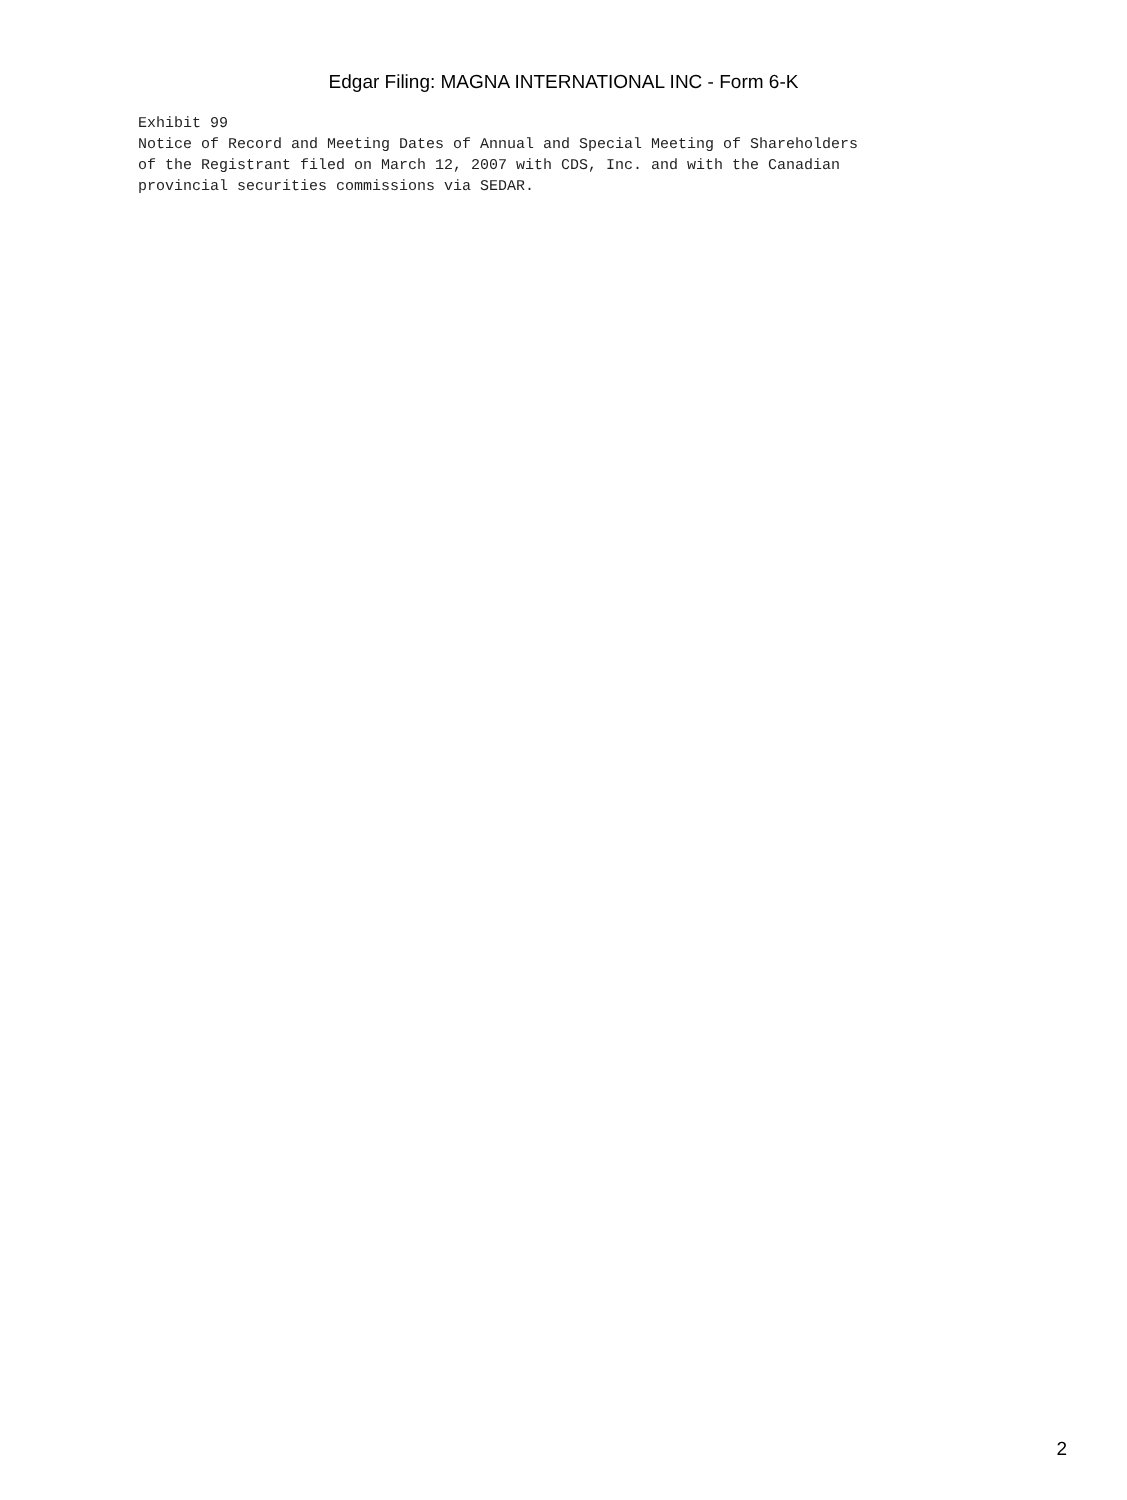Edgar Filing: MAGNA INTERNATIONAL INC - Form 6-K
Exhibit 99
Notice of Record and Meeting Dates of Annual and Special Meeting of Shareholders
of the Registrant filed on March 12, 2007 with CDS, Inc. and with the Canadian
provincial securities commissions via SEDAR.
2